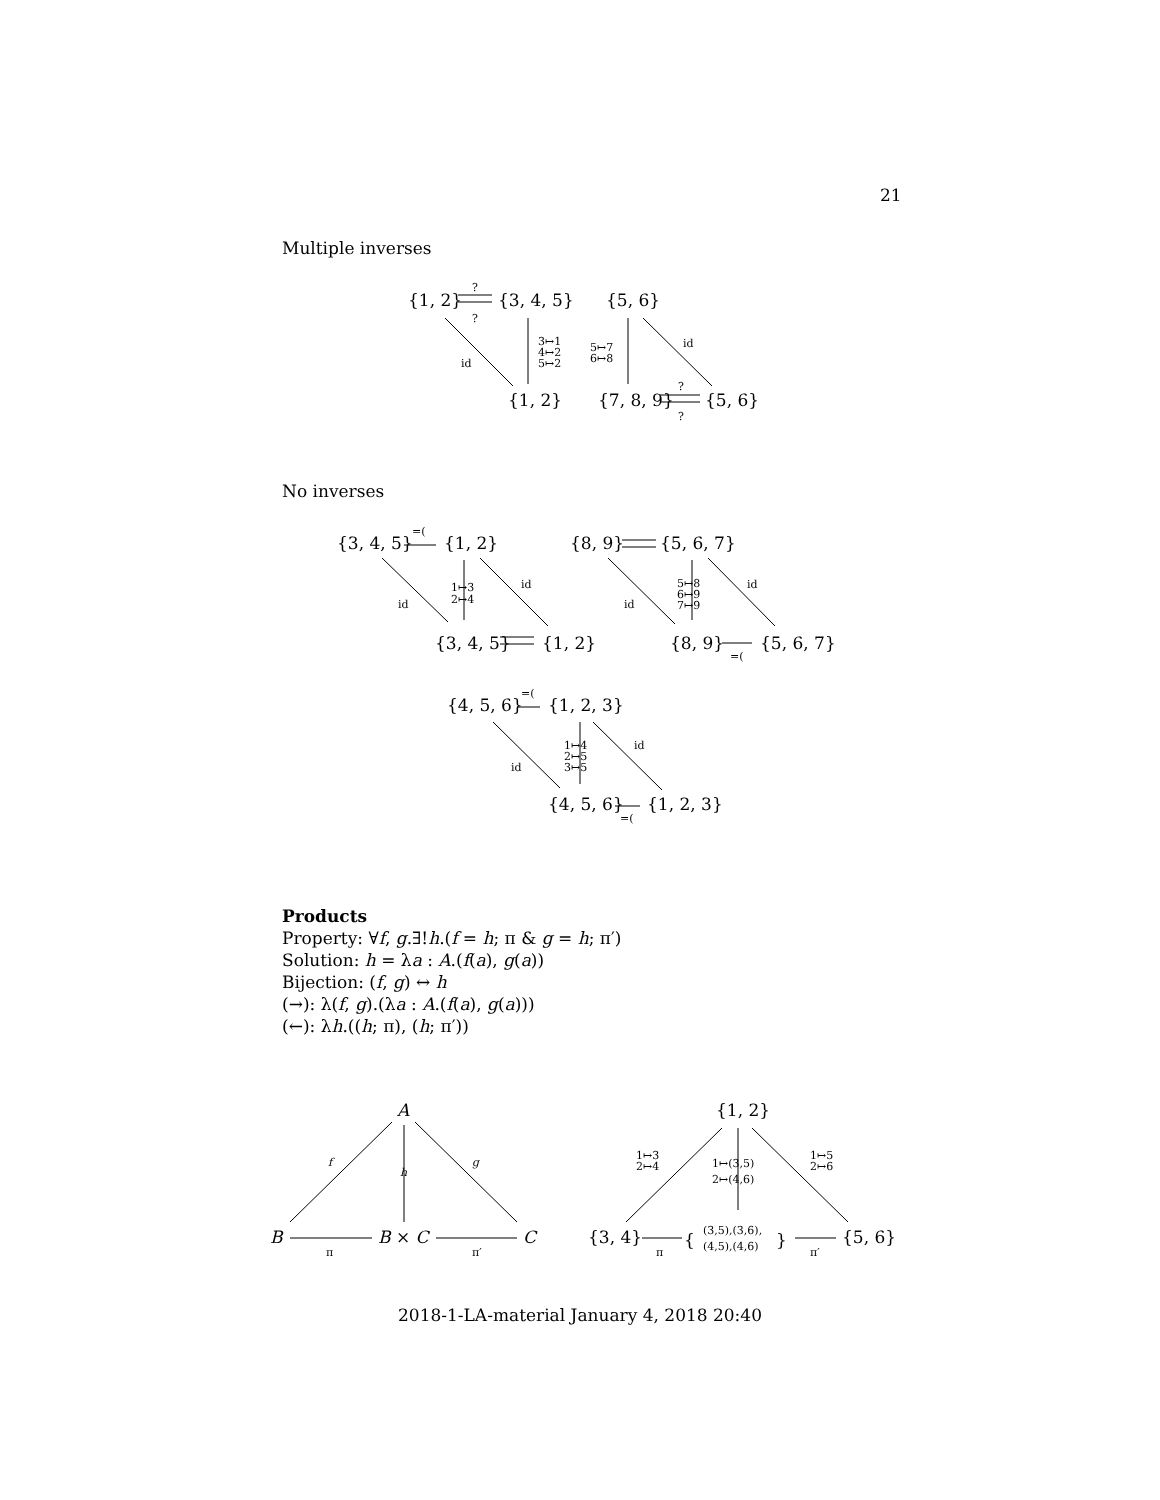21
Multiple inverses
No inverses
Products
Property: ∀f, g.∃!h.(f = h; π & g = h; π′)
Solution: h = λa : A.(f(a), g(a))
Bijection: (f, g) ↔ h
(→): λ(f, g).(λa : A.(f(a), g(a)))
(←): λh.((h; π), (h; π′))
{1, 2}
{3, 4, 5}
{5, 6}
?
?
3↦1
4↦2
5↦2
id
5↦7
6↦8
id
{1, 2}
{7, 8, 9}
{5, 6}
?
?
{3, 4, 5}
=(
{1, 2}
1↦3
2↦4
id
id
{3, 4, 5}
{1, 2}
{8, 9}
{5, 6, 7}
5↦8
6↦9
7↦9
id
id
{8, 9}
=(
{5, 6, 7}
{4, 5, 6}
=(
{1, 2, 3}
1↦4
2↦5
3↦5
id
id
{4, 5, 6}
=(
{1, 2, 3}
A
f
h
g
B
B × C
C
π
π′
{1, 2}
1↦3
2↦4
1↦(3,5)
2↦(4,6)
1↦5
2↦6
{3, 4}
{
(3,5),(3,6),
(4,5),(4,6)
}
{5, 6}
π
π′
2018-1-LA-material January 4, 2018 20:40